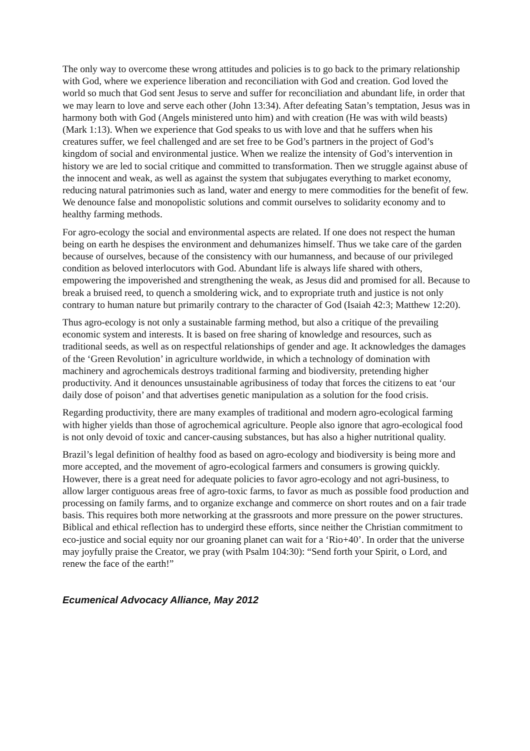The only way to overcome these wrong attitudes and policies is to go back to the primary relationship with God, where we experience liberation and reconciliation with God and creation. God loved the world so much that God sent Jesus to serve and suffer for reconciliation and abundant life, in order that we may learn to love and serve each other (John 13:34). After defeating Satan’s temptation, Jesus was in harmony both with God (Angels ministered unto him) and with creation (He was with wild beasts) (Mark 1:13). When we experience that God speaks to us with love and that he suffers when his creatures suffer, we feel challenged and are set free to be God’s partners in the project of God’s kingdom of social and environmental justice. When we realize the intensity of God’s intervention in history we are led to social critique and committed to transformation. Then we struggle against abuse of the innocent and weak, as well as against the system that subjugates everything to market economy, reducing natural patrimonies such as land, water and energy to mere commodities for the benefit of few. We denounce false and monopolistic solutions and commit ourselves to solidarity economy and to healthy farming methods.
For agro-ecology the social and environmental aspects are related. If one does not respect the human being on earth he despises the environment and dehumanizes himself. Thus we take care of the garden because of ourselves, because of the consistency with our humanness, and because of our privileged condition as beloved interlocutors with God. Abundant life is always life shared with others, empowering the impoverished and strengthening the weak, as Jesus did and promised for all. Because to break a bruised reed, to quench a smoldering wick, and to expropriate truth and justice is not only contrary to human nature but primarily contrary to the character of God (Isaiah 42:3; Matthew 12:20).
Thus agro-ecology is not only a sustainable farming method, but also a critique of the prevailing economic system and interests. It is based on free sharing of knowledge and resources, such as traditional seeds, as well as on respectful relationships of gender and age. It acknowledges the damages of the ‘Green Revolution’ in agriculture worldwide, in which a technology of domination with machinery and agrochemicals destroys traditional farming and biodiversity, pretending higher productivity. And it denounces unsustainable agribusiness of today that forces the citizens to eat ‘our daily dose of poison’ and that advertises genetic manipulation as a solution for the food crisis.
Regarding productivity, there are many examples of traditional and modern agro-ecological farming with higher yields than those of agrochemical agriculture. People also ignore that agro-ecological food is not only devoid of toxic and cancer-causing substances, but has also a higher nutritional quality.
Brazil’s legal definition of healthy food as based on agro-ecology and biodiversity is being more and more accepted, and the movement of agro-ecological farmers and consumers is growing quickly. However, there is a great need for adequate policies to favor agro-ecology and not agri-business, to allow larger contiguous areas free of agro-toxic farms, to favor as much as possible food production and processing on family farms, and to organize exchange and commerce on short routes and on a fair trade basis. This requires both more networking at the grassroots and more pressure on the power structures. Biblical and ethical reflection has to undergird these efforts, since neither the Christian commitment to eco-justice and social equity nor our groaning planet can wait for a ‘Rio+40’. In order that the universe may joyfully praise the Creator, we pray (with Psalm 104:30): “Send forth your Spirit, o Lord, and renew the face of the earth!”
Ecumenical Advocacy Alliance, May 2012